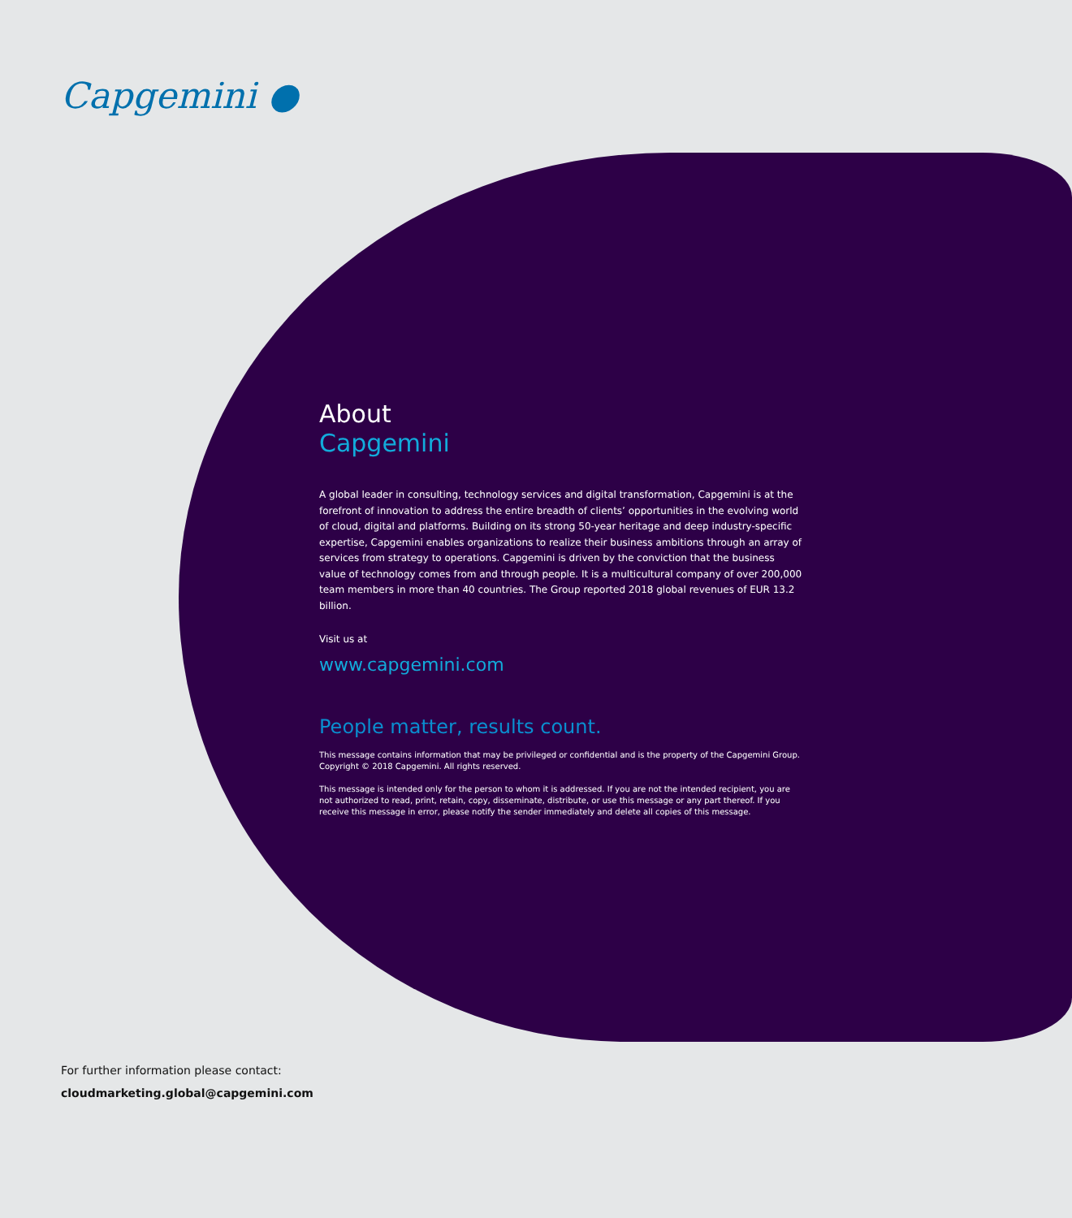Capgemini ●
About
Capgemini
A global leader in consulting, technology services and digital transformation, Capgemini is at the forefront of innovation to address the entire breadth of clients’ opportunities in the evolving world of cloud, digital and platforms. Building on its strong 50-year heritage and deep industry-specific expertise, Capgemini enables organizations to realize their business ambitions through an array of services from strategy to operations. Capgemini is driven by the conviction that the business value of technology comes from and through people. It is a multicultural company of over 200,000 team members in more than 40 countries. The Group reported 2018 global revenues of EUR 13.2 billion.
Visit us at
www.capgemini.com
People matter, results count.
This message contains information that may be privileged or confidential and is the property of the Capgemini Group. Copyright © 2018 Capgemini. All rights reserved.
This message is intended only for the person to whom it is addressed. If you are not the intended recipient, you are not authorized to read, print, retain, copy, disseminate, distribute, or use this message or any part thereof. If you receive this message in error, please notify the sender immediately and delete all copies of this message.
For further information please contact:
cloudmarketing.global@capgemini.com